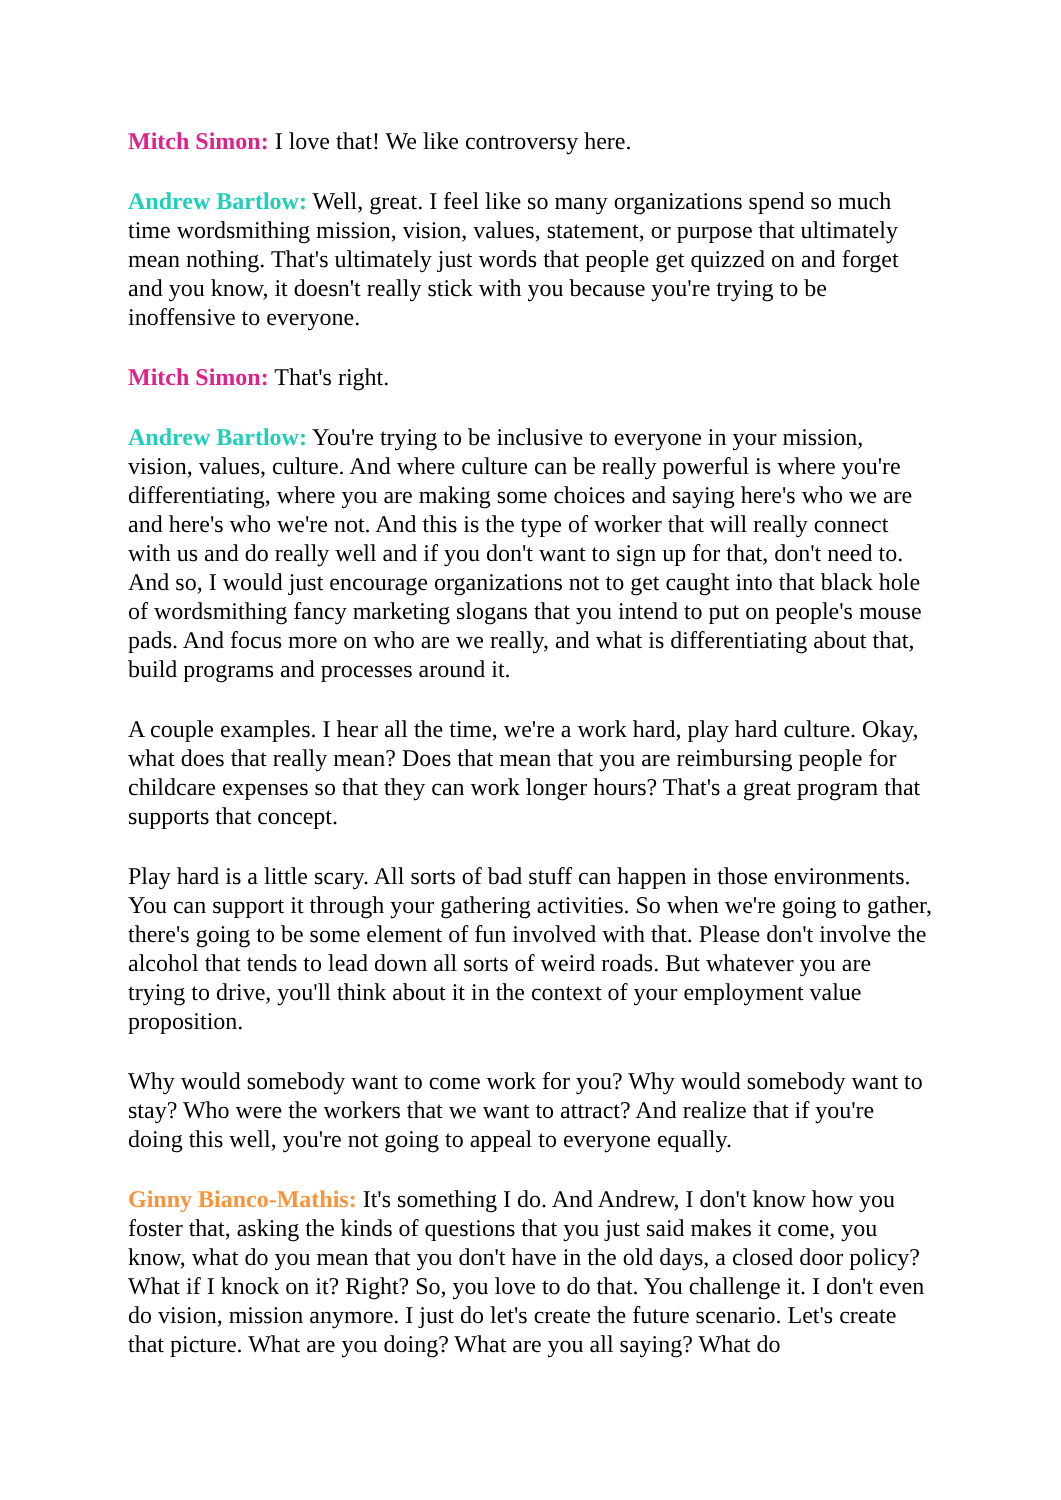Mitch Simon: I love that! We like controversy here.
Andrew Bartlow: Well, great. I feel like so many organizations spend so much time wordsmithing mission, vision, values, statement, or purpose that ultimately mean nothing. That's ultimately just words that people get quizzed on and forget and you know, it doesn't really stick with you because you're trying to be inoffensive to everyone.
Mitch Simon: That's right.
Andrew Bartlow: You're trying to be inclusive to everyone in your mission, vision, values, culture. And where culture can be really powerful is where you're differentiating, where you are making some choices and saying here's who we are and here's who we're not. And this is the type of worker that will really connect with us and do really well and if you don't want to sign up for that, don't need to. And so, I would just encourage organizations not to get caught into that black hole of wordsmithing fancy marketing slogans that you intend to put on people's mouse pads. And focus more on who are we really, and what is differentiating about that, build programs and processes around it.
A couple examples. I hear all the time, we're a work hard, play hard culture. Okay, what does that really mean? Does that mean that you are reimbursing people for childcare expenses so that they can work longer hours? That's a great program that supports that concept.
Play hard is a little scary. All sorts of bad stuff can happen in those environments. You can support it through your gathering activities. So when we're going to gather, there's going to be some element of fun involved with that. Please don't involve the alcohol that tends to lead down all sorts of weird roads. But whatever you are trying to drive, you'll think about it in the context of your employment value proposition.
Why would somebody want to come work for you? Why would somebody want to stay? Who were the workers that we want to attract? And realize that if you're doing this well, you're not going to appeal to everyone equally.
Ginny Bianco-Mathis: It's something I do. And Andrew, I don't know how you foster that, asking the kinds of questions that you just said makes it come, you know, what do you mean that you don't have in the old days, a closed door policy? What if I knock on it? Right? So, you love to do that. You challenge it. I don't even do vision, mission anymore. I just do let's create the future scenario. Let's create that picture. What are you doing? What are you all saying? What do